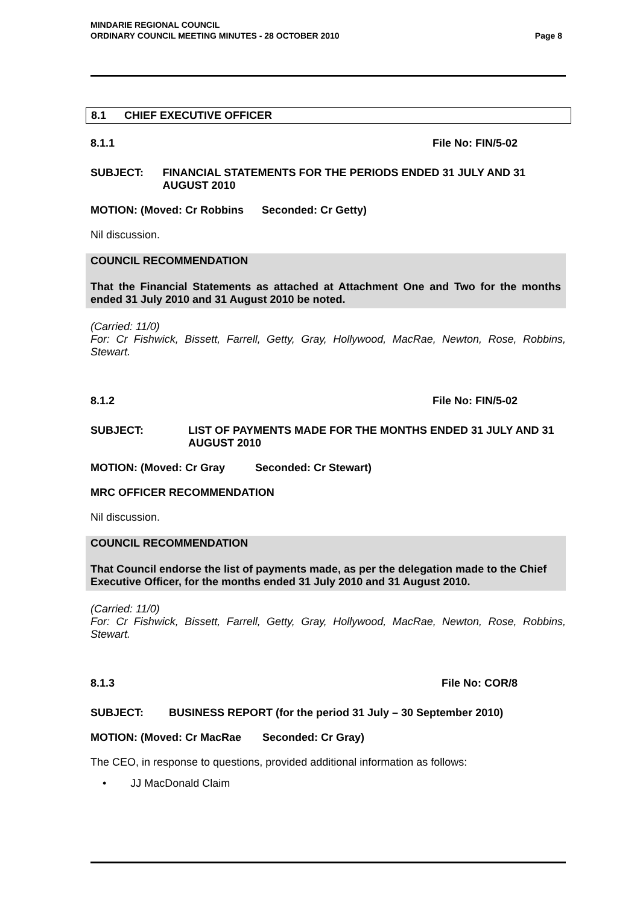Page 8 MINDARIE REGIONAL COUNCIL
ORDINARY COUNCIL MEETING MINUTES - 28 OCTOBER 2010
8.1 CHIEF EXECUTIVE OFFICER
8.1.1 File No: FIN/5-02
SUBJECT: FINANCIAL STATEMENTS FOR THE PERIODS ENDED 31 JULY AND 31 AUGUST 2010
MOTION: (Moved: Cr Robbins Seconded: Cr Getty)
Nil discussion.
COUNCIL RECOMMENDATION
That the Financial Statements as attached at Attachment One and Two for the months ended 31 July 2010 and 31 August 2010 be noted.
(Carried: 11/0)
For: Cr Fishwick, Bissett, Farrell, Getty, Gray, Hollywood, MacRae, Newton, Rose, Robbins, Stewart.
8.1.2 File No: FIN/5-02
SUBJECT: LIST OF PAYMENTS MADE FOR THE MONTHS ENDED 31 JULY AND 31 AUGUST 2010
MOTION: (Moved: Cr Gray Seconded: Cr Stewart)
MRC OFFICER RECOMMENDATION
Nil discussion.
COUNCIL RECOMMENDATION
That Council endorse the list of payments made, as per the delegation made to the Chief Executive Officer, for the months ended 31 July 2010 and 31 August 2010.
(Carried: 11/0)
For: Cr Fishwick, Bissett, Farrell, Getty, Gray, Hollywood, MacRae, Newton, Rose, Robbins, Stewart.
8.1.3 File No: COR/8
SUBJECT: BUSINESS REPORT (for the period 31 July – 30 September 2010)
MOTION: (Moved: Cr MacRae Seconded: Cr Gray)
The CEO, in response to questions, provided additional information as follows:
• JJ MacDonald Claim